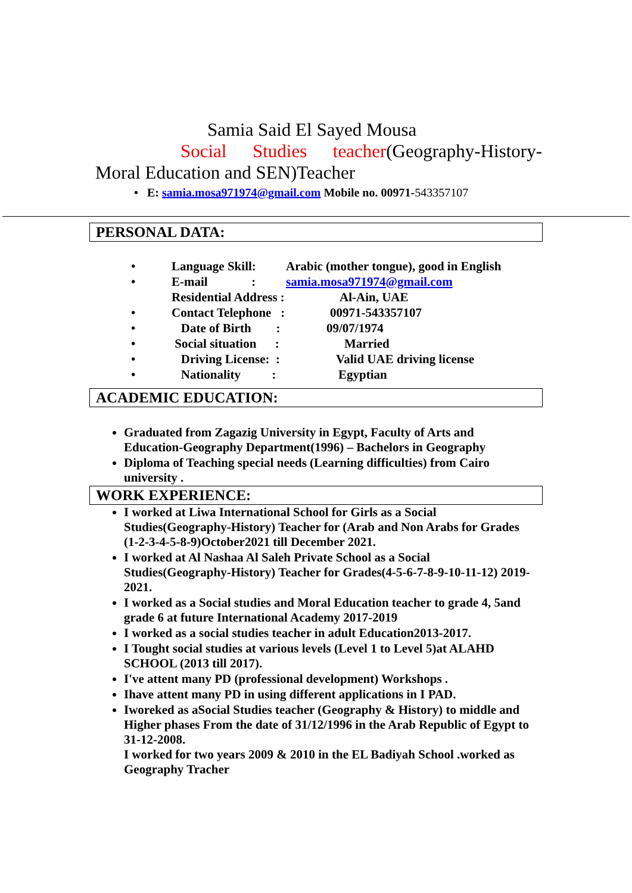Samia Said El Sayed Mousa
Social Studies teacher(Geography-History-Moral Education and SEN)Teacher
• E: samia.mosa971974@gmail.com Mobile no. 00971-543357107
PERSONAL DATA:
| • | Language Skill: | Arabic (mother tongue), good in English |
| • | E-mail : | samia.mosa971974@gmail.com |
| | Residential Address : | Al-Ain, UAE |
| • | Contact Telephone : | 00971-543357107 |
| • | Date of Birth : | 09/07/1974 |
| • | Social situation : | Married |
| • | Driving License: : | Valid UAE driving license |
| • | Nationality : | Egyptian |
ACADEMIC EDUCATION:
Graduated from Zagazig University in Egypt, Faculty of Arts and Education-Geography Department(1996) – Bachelors in Geography
Diploma of Teaching special needs (Learning difficulties) from Cairo university .
WORK EXPERIENCE:
I worked at Liwa International School for Girls as a Social Studies(Geography-History) Teacher for (Arab and Non Arabs for Grades (1-2-3-4-5-8-9)October2021 till December 2021.
I worked at Al Nashaa Al Saleh Private School as a Social Studies(Geography-History) Teacher for Grades(4-5-6-7-8-9-10-11-12) 2019-2021.
I worked as a Social studies and Moral Education teacher to grade 4, 5and grade 6 at future International Academy 2017-2019
I worked as a social studies teacher in adult Education2013-2017.
I Tought social studies at various levels (Level 1 to Level 5)at ALAHD SCHOOL (2013 till 2017).
I've attent many PD (professional development) Workshops .
Ihave attent many PD in using different applications in I PAD.
Iworeked as aSocial Studies teacher (Geography & History) to middle and Higher phases From the date of 31/12/1996 in the Arab Republic of Egypt to 31-12-2008.
I worked for two years 2009 & 2010 in the EL Badiyah School .worked as Geography Tracher